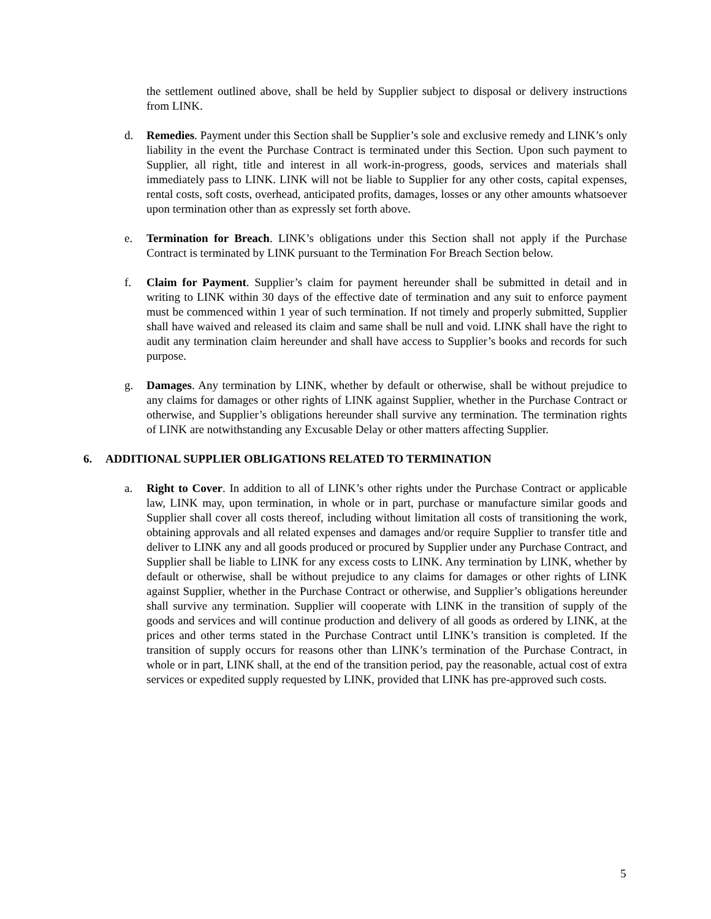the settlement outlined above, shall be held by Supplier subject to disposal or delivery instructions from LINK.
d. Remedies. Payment under this Section shall be Supplier’s sole and exclusive remedy and LINK’s only liability in the event the Purchase Contract is terminated under this Section. Upon such payment to Supplier, all right, title and interest in all work-in-progress, goods, services and materials shall immediately pass to LINK. LINK will not be liable to Supplier for any other costs, capital expenses, rental costs, soft costs, overhead, anticipated profits, damages, losses or any other amounts whatsoever upon termination other than as expressly set forth above.
e. Termination for Breach. LINK’s obligations under this Section shall not apply if the Purchase Contract is terminated by LINK pursuant to the Termination For Breach Section below.
f. Claim for Payment. Supplier’s claim for payment hereunder shall be submitted in detail and in writing to LINK within 30 days of the effective date of termination and any suit to enforce payment must be commenced within 1 year of such termination. If not timely and properly submitted, Supplier shall have waived and released its claim and same shall be null and void. LINK shall have the right to audit any termination claim hereunder and shall have access to Supplier’s books and records for such purpose.
g. Damages. Any termination by LINK, whether by default or otherwise, shall be without prejudice to any claims for damages or other rights of LINK against Supplier, whether in the Purchase Contract or otherwise, and Supplier’s obligations hereunder shall survive any termination. The termination rights of LINK are notwithstanding any Excusable Delay or other matters affecting Supplier.
6. ADDITIONAL SUPPLIER OBLIGATIONS RELATED TO TERMINATION
a. Right to Cover. In addition to all of LINK’s other rights under the Purchase Contract or applicable law, LINK may, upon termination, in whole or in part, purchase or manufacture similar goods and Supplier shall cover all costs thereof, including without limitation all costs of transitioning the work, obtaining approvals and all related expenses and damages and/or require Supplier to transfer title and deliver to LINK any and all goods produced or procured by Supplier under any Purchase Contract, and Supplier shall be liable to LINK for any excess costs to LINK. Any termination by LINK, whether by default or otherwise, shall be without prejudice to any claims for damages or other rights of LINK against Supplier, whether in the Purchase Contract or otherwise, and Supplier’s obligations hereunder shall survive any termination. Supplier will cooperate with LINK in the transition of supply of the goods and services and will continue production and delivery of all goods as ordered by LINK, at the prices and other terms stated in the Purchase Contract until LINK’s transition is completed. If the transition of supply occurs for reasons other than LINK’s termination of the Purchase Contract, in whole or in part, LINK shall, at the end of the transition period, pay the reasonable, actual cost of extra services or expedited supply requested by LINK, provided that LINK has pre-approved such costs.
5